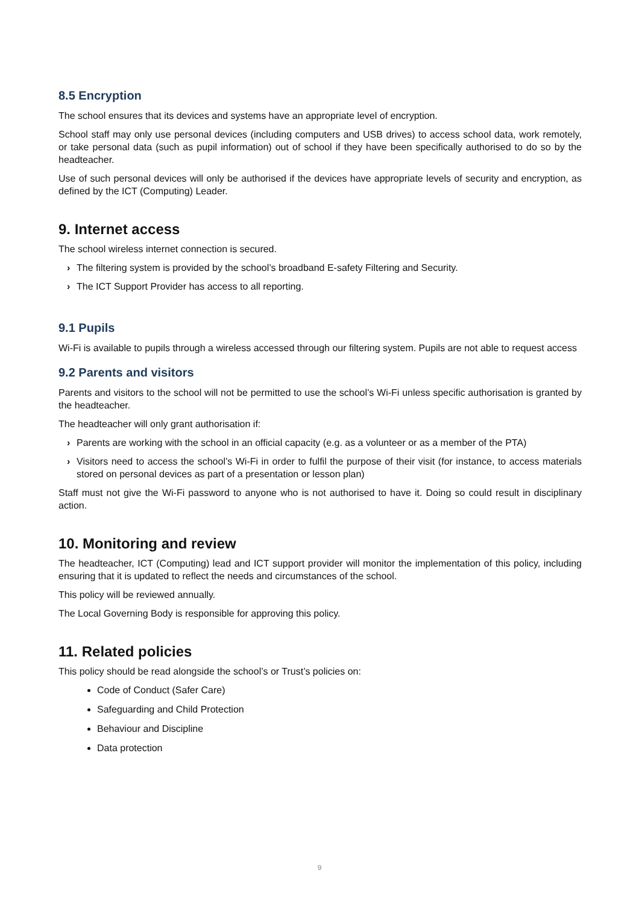8.5 Encryption
The school ensures that its devices and systems have an appropriate level of encryption.
School staff may only use personal devices (including computers and USB drives) to access school data, work remotely, or take personal data (such as pupil information) out of school if they have been specifically authorised to do so by the headteacher.
Use of such personal devices will only be authorised if the devices have appropriate levels of security and encryption, as defined by the ICT (Computing) Leader.
9. Internet access
The school wireless internet connection is secured.
› The filtering system is provided by the school’s broadband E-safety Filtering and Security.
› The ICT Support Provider has access to all reporting.
9.1 Pupils
Wi-Fi is available to pupils through a wireless accessed through our filtering system. Pupils are not able to request access
9.2 Parents and visitors
Parents and visitors to the school will not be permitted to use the school’s Wi-Fi unless specific authorisation is granted by the headteacher.
The headteacher will only grant authorisation if:
› Parents are working with the school in an official capacity (e.g. as a volunteer or as a member of the PTA)
› Visitors need to access the school’s Wi-Fi in order to fulfil the purpose of their visit (for instance, to access materials stored on personal devices as part of a presentation or lesson plan)
Staff must not give the Wi-Fi password to anyone who is not authorised to have it. Doing so could result in disciplinary action.
10. Monitoring and review
The headteacher, ICT (Computing) lead and ICT support provider will monitor the implementation of this policy, including ensuring that it is updated to reflect the needs and circumstances of the school.
This policy will be reviewed annually.
The Local Governing Body is responsible for approving this policy.
11. Related policies
This policy should be read alongside the school’s or Trust’s policies on:
Code of Conduct (Safer Care)
Safeguarding and Child Protection
Behaviour and Discipline
Data protection
9